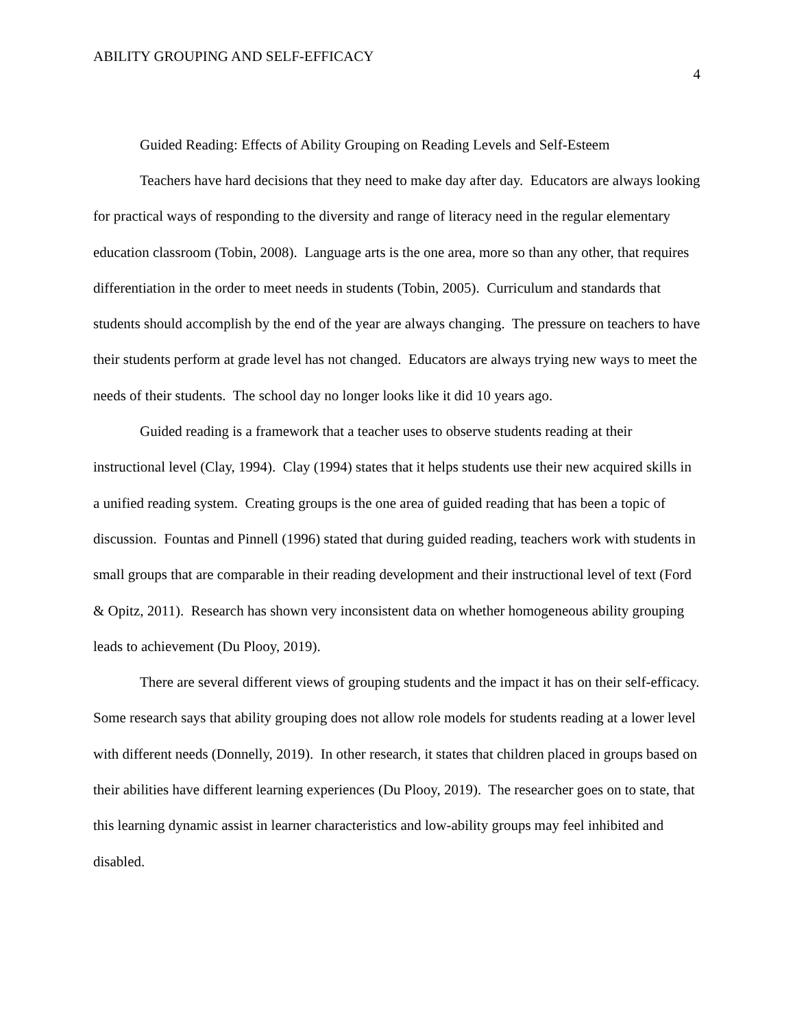ABILITY GROUPING AND SELF-EFFICACY 4
Guided Reading: Effects of Ability Grouping on Reading Levels and Self-Esteem
Teachers have hard decisions that they need to make day after day. Educators are always looking for practical ways of responding to the diversity and range of literacy need in the regular elementary education classroom (Tobin, 2008). Language arts is the one area, more so than any other, that requires differentiation in the order to meet needs in students (Tobin, 2005). Curriculum and standards that students should accomplish by the end of the year are always changing. The pressure on teachers to have their students perform at grade level has not changed. Educators are always trying new ways to meet the needs of their students. The school day no longer looks like it did 10 years ago.
Guided reading is a framework that a teacher uses to observe students reading at their instructional level (Clay, 1994). Clay (1994) states that it helps students use their new acquired skills in a unified reading system. Creating groups is the one area of guided reading that has been a topic of discussion. Fountas and Pinnell (1996) stated that during guided reading, teachers work with students in small groups that are comparable in their reading development and their instructional level of text (Ford & Opitz, 2011). Research has shown very inconsistent data on whether homogeneous ability grouping leads to achievement (Du Plooy, 2019).
There are several different views of grouping students and the impact it has on their self-efficacy. Some research says that ability grouping does not allow role models for students reading at a lower level with different needs (Donnelly, 2019). In other research, it states that children placed in groups based on their abilities have different learning experiences (Du Plooy, 2019). The researcher goes on to state, that this learning dynamic assist in learner characteristics and low-ability groups may feel inhibited and disabled.